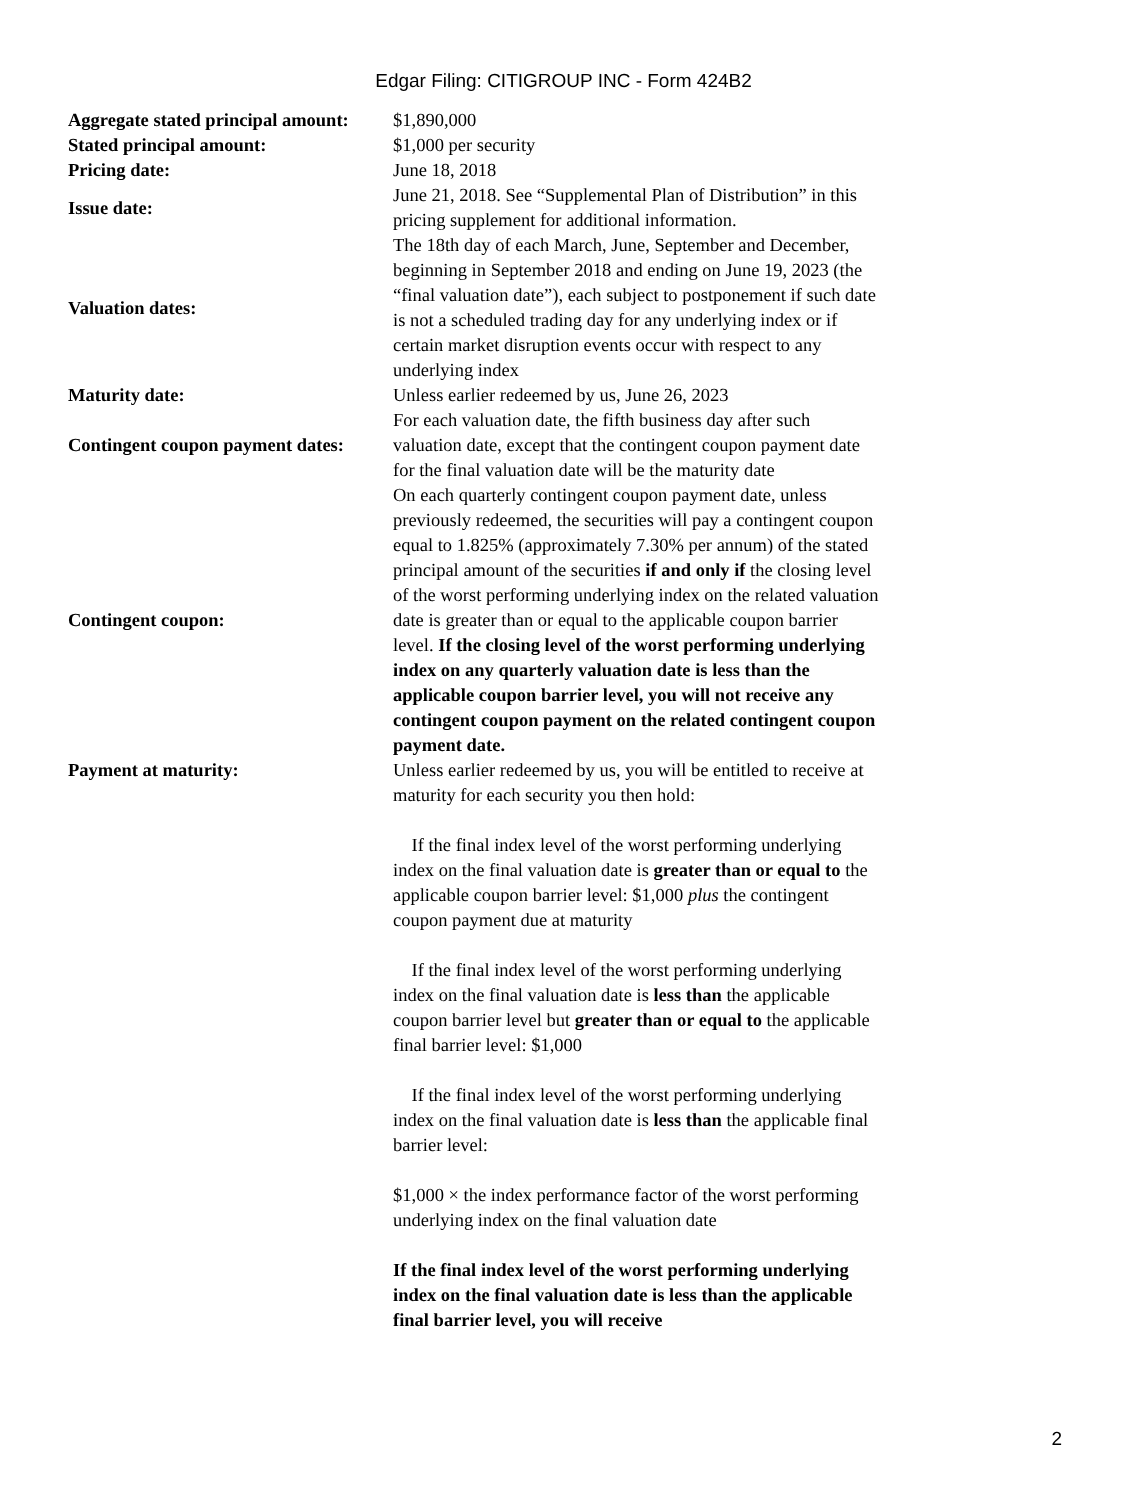Edgar Filing: CITIGROUP INC - Form 424B2
| Aggregate stated principal amount: | $1,890,000 |
| Stated principal amount: | $1,000 per security |
| Pricing date: | June 18, 2018 |
| Issue date: | June 21, 2018. See “Supplemental Plan of Distribution” in this pricing supplement for additional information. |
| Valuation dates: | The 18th day of each March, June, September and December, beginning in September 2018 and ending on June 19, 2023 (the “final valuation date”), each subject to postponement if such date is not a scheduled trading day for any underlying index or if certain market disruption events occur with respect to any underlying index |
| Maturity date: | Unless earlier redeemed by us, June 26, 2023 |
| Contingent coupon payment dates: | For each valuation date, the fifth business day after such valuation date, except that the contingent coupon payment date for the final valuation date will be the maturity date |
| Contingent coupon: | On each quarterly contingent coupon payment date, unless previously redeemed, the securities will pay a contingent coupon equal to 1.825% (approximately 7.30% per annum) of the stated principal amount of the securities if and only if the closing level of the worst performing underlying index on the related valuation date is greater than or equal to the applicable coupon barrier level. If the closing level of the worst performing underlying index on any quarterly valuation date is less than the applicable coupon barrier level, you will not receive any contingent coupon payment on the related contingent coupon payment date. |
| Payment at maturity: | Unless earlier redeemed by us, you will be entitled to receive at maturity for each security you then hold: If the final index level of the worst performing underlying index on the final valuation date is greater than or equal to the applicable coupon barrier level: $1,000 plus the contingent coupon payment due at maturity If the final index level of the worst performing underlying index on the final valuation date is less than the applicable coupon barrier level but greater than or equal to the applicable final barrier level: $1,000 If the final index level of the worst performing underlying index on the final valuation date is less than the applicable final barrier level: $1,000 × the index performance factor of the worst performing underlying index on the final valuation date If the final index level of the worst performing underlying index on the final valuation date is less than the applicable final barrier level, you will receive |
2